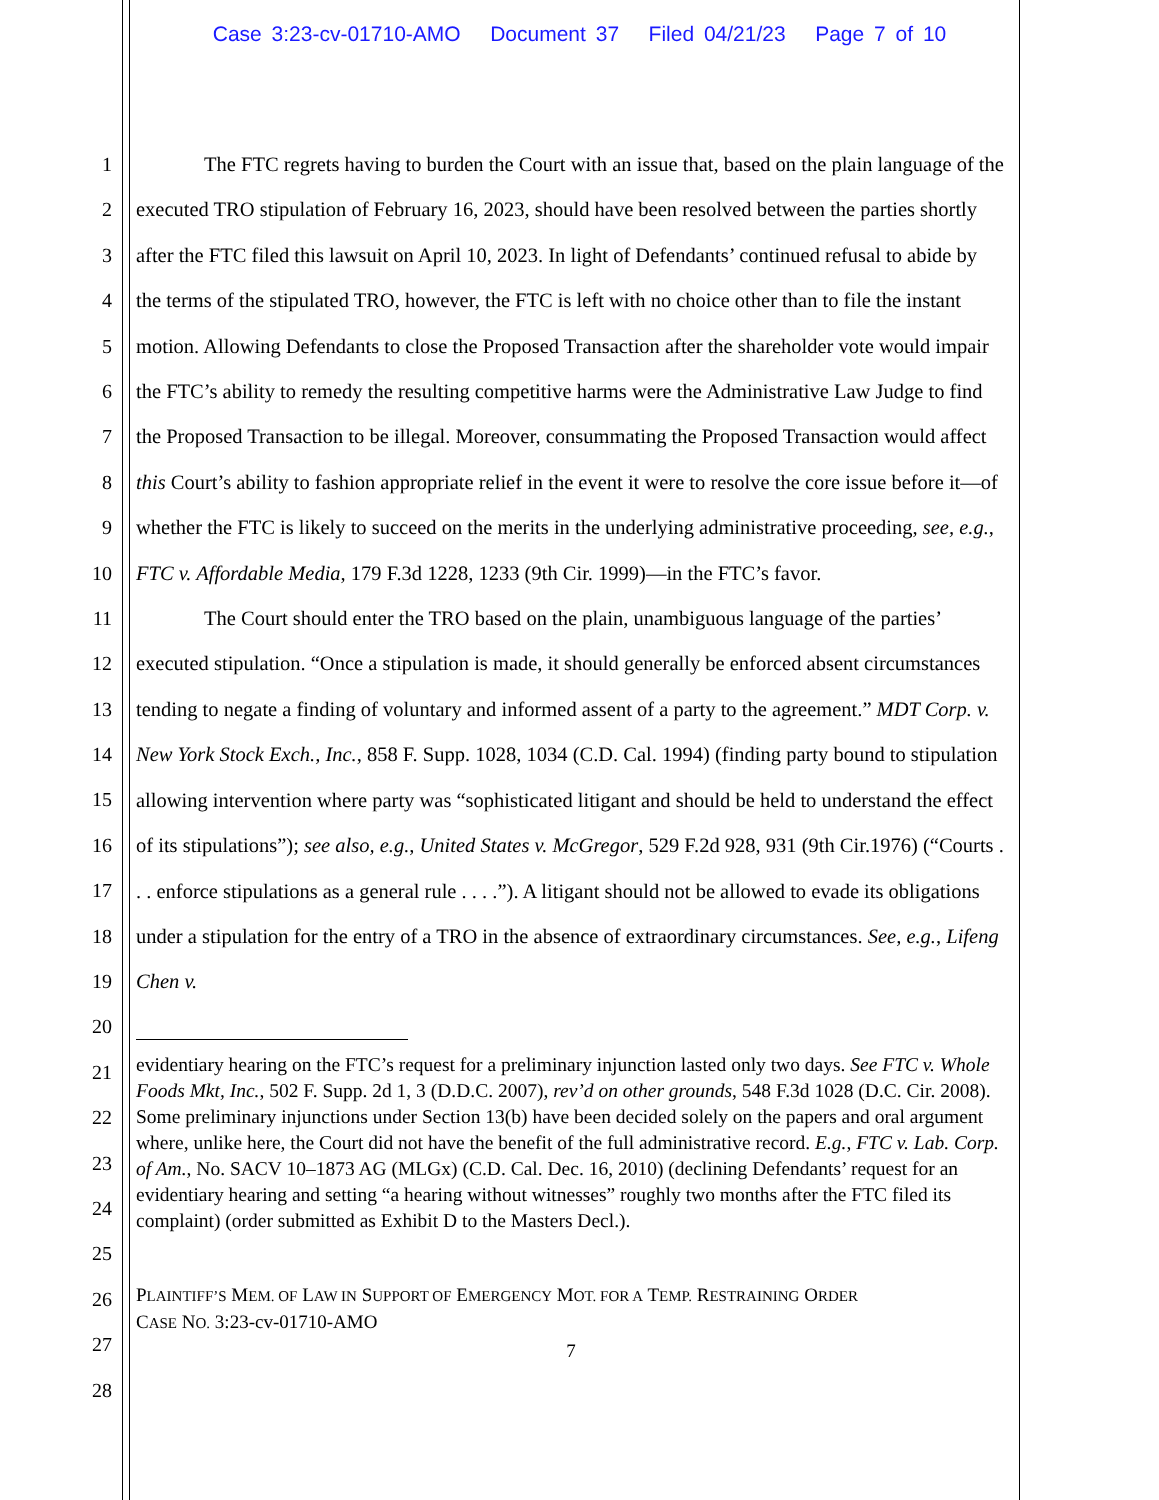Case 3:23-cv-01710-AMO Document 37 Filed 04/21/23 Page 7 of 10
1
2
3
4
5
6
7
8
9
10
11
12
13
14
15
16
17
18
19
20
21
22
23
24
25
26
27
28
The FTC regrets having to burden the Court with an issue that, based on the plain language of the executed TRO stipulation of February 16, 2023, should have been resolved between the parties shortly after the FTC filed this lawsuit on April 10, 2023. In light of Defendants’ continued refusal to abide by the terms of the stipulated TRO, however, the FTC is left with no choice other than to file the instant motion. Allowing Defendants to close the Proposed Transaction after the shareholder vote would impair the FTC’s ability to remedy the resulting competitive harms were the Administrative Law Judge to find the Proposed Transaction to be illegal. Moreover, consummating the Proposed Transaction would affect this Court’s ability to fashion appropriate relief in the event it were to resolve the core issue before it—of whether the FTC is likely to succeed on the merits in the underlying administrative proceeding, see, e.g., FTC v. Affordable Media, 179 F.3d 1228, 1233 (9th Cir. 1999)—in the FTC’s favor.
The Court should enter the TRO based on the plain, unambiguous language of the parties’ executed stipulation. “Once a stipulation is made, it should generally be enforced absent circumstances tending to negate a finding of voluntary and informed assent of a party to the agreement.” MDT Corp. v. New York Stock Exch., Inc., 858 F. Supp. 1028, 1034 (C.D. Cal. 1994) (finding party bound to stipulation allowing intervention where party was “sophisticated litigant and should be held to understand the effect of its stipulations”); see also, e.g., United States v. McGregor, 529 F.2d 928, 931 (9th Cir.1976) (“Courts . . . enforce stipulations as a general rule . . . .”). A litigant should not be allowed to evade its obligations under a stipulation for the entry of a TRO in the absence of extraordinary circumstances. See, e.g., Lifeng Chen v.
evidentiary hearing on the FTC’s request for a preliminary injunction lasted only two days. See FTC v. Whole Foods Mkt, Inc., 502 F. Supp. 2d 1, 3 (D.D.C. 2007), rev’d on other grounds, 548 F.3d 1028 (D.C. Cir. 2008). Some preliminary injunctions under Section 13(b) have been decided solely on the papers and oral argument where, unlike here, the Court did not have the benefit of the full administrative record. E.g., FTC v. Lab. Corp. of Am., No. SACV 10–1873 AG (MLGx) (C.D. Cal. Dec. 16, 2010) (declining Defendants’ request for an evidentiary hearing and setting “a hearing without witnesses” roughly two months after the FTC filed its complaint) (order submitted as Exhibit D to the Masters Decl.).
PLAINTIFF’S MEM. OF LAW IN SUPPORT OF EMERGENCY MOT. FOR A TEMP. RESTRAINING ORDER
CASE NO. 3:23-cv-01710-AMO
7